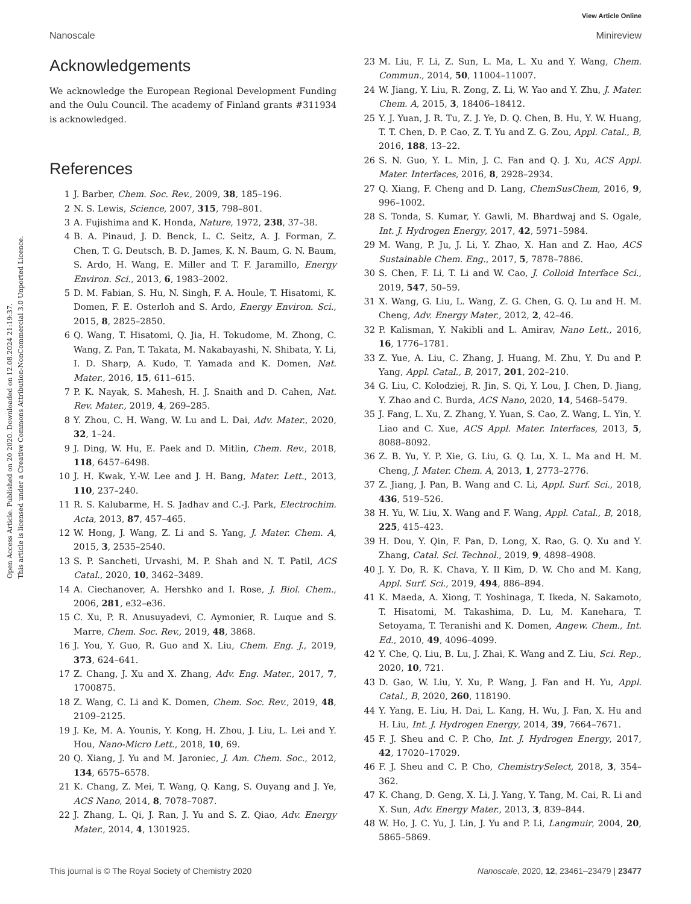Open Access Article. Published on 20 2020. Downloaded on 12.08.2024 21:19:37.
This article is licensed under a Creative Commons Attribution-NonCommercial 3.0 Unported Licence.
View Article Online
Nanoscale Minireview
Acknowledgements
We acknowledge the European Regional Development Funding and the Oulu Council. The academy of Finland grants #311934 is acknowledged.
References
1 J. Barber, Chem. Soc. Rev., 2009, 38, 185–196.
2 N. S. Lewis, Science, 2007, 315, 798–801.
3 A. Fujishima and K. Honda, Nature, 1972, 238, 37–38.
4 B. A. Pinaud, J. D. Benck, L. C. Seitz, A. J. Forman, Z. Chen, T. G. Deutsch, B. D. James, K. N. Baum, G. N. Baum, S. Ardo, H. Wang, E. Miller and T. F. Jaramillo, Energy Environ. Sci., 2013, 6, 1983–2002.
5 D. M. Fabian, S. Hu, N. Singh, F. A. Houle, T. Hisatomi, K. Domen, F. E. Osterloh and S. Ardo, Energy Environ. Sci., 2015, 8, 2825–2850.
6 Q. Wang, T. Hisatomi, Q. Jia, H. Tokudome, M. Zhong, C. Wang, Z. Pan, T. Takata, M. Nakabayashi, N. Shibata, Y. Li, I. D. Sharp, A. Kudo, T. Yamada and K. Domen, Nat. Mater., 2016, 15, 611–615.
7 P. K. Nayak, S. Mahesh, H. J. Snaith and D. Cahen, Nat. Rev. Mater., 2019, 4, 269–285.
8 Y. Zhou, C. H. Wang, W. Lu and L. Dai, Adv. Mater., 2020, 32, 1–24.
9 J. Ding, W. Hu, E. Paek and D. Mitlin, Chem. Rev., 2018, 118, 6457–6498.
10 J. H. Kwak, Y.-W. Lee and J. H. Bang, Mater. Lett., 2013, 110, 237–240.
11 R. S. Kalubarme, H. S. Jadhav and C.-J. Park, Electrochim. Acta, 2013, 87, 457–465.
12 W. Hong, J. Wang, Z. Li and S. Yang, J. Mater. Chem. A, 2015, 3, 2535–2540.
13 S. P. Sancheti, Urvashi, M. P. Shah and N. T. Patil, ACS Catal., 2020, 10, 3462–3489.
14 A. Ciechanover, A. Hershko and I. Rose, J. Biol. Chem., 2006, 281, e32–e36.
15 C. Xu, P. R. Anusuyadevi, C. Aymonier, R. Luque and S. Marre, Chem. Soc. Rev., 2019, 48, 3868.
16 J. You, Y. Guo, R. Guo and X. Liu, Chem. Eng. J., 2019, 373, 624–641.
17 Z. Chang, J. Xu and X. Zhang, Adv. Eng. Mater., 2017, 7, 1700875.
18 Z. Wang, C. Li and K. Domen, Chem. Soc. Rev., 2019, 48, 2109–2125.
19 J. Ke, M. A. Younis, Y. Kong, H. Zhou, J. Liu, L. Lei and Y. Hou, Nano-Micro Lett., 2018, 10, 69.
20 Q. Xiang, J. Yu and M. Jaroniec, J. Am. Chem. Soc., 2012, 134, 6575–6578.
21 K. Chang, Z. Mei, T. Wang, Q. Kang, S. Ouyang and J. Ye, ACS Nano, 2014, 8, 7078–7087.
22 J. Zhang, L. Qi, J. Ran, J. Yu and S. Z. Qiao, Adv. Energy Mater., 2014, 4, 1301925.
23 M. Liu, F. Li, Z. Sun, L. Ma, L. Xu and Y. Wang, Chem. Commun., 2014, 50, 11004–11007.
24 W. Jiang, Y. Liu, R. Zong, Z. Li, W. Yao and Y. Zhu, J. Mater. Chem. A, 2015, 3, 18406–18412.
25 Y. J. Yuan, J. R. Tu, Z. J. Ye, D. Q. Chen, B. Hu, Y. W. Huang, T. T. Chen, D. P. Cao, Z. T. Yu and Z. G. Zou, Appl. Catal., B, 2016, 188, 13–22.
26 S. N. Guo, Y. L. Min, J. C. Fan and Q. J. Xu, ACS Appl. Mater. Interfaces, 2016, 8, 2928–2934.
27 Q. Xiang, F. Cheng and D. Lang, ChemSusChem, 2016, 9, 996–1002.
28 S. Tonda, S. Kumar, Y. Gawli, M. Bhardwaj and S. Ogale, Int. J. Hydrogen Energy, 2017, 42, 5971–5984.
29 M. Wang, P. Ju, J. Li, Y. Zhao, X. Han and Z. Hao, ACS Sustainable Chem. Eng., 2017, 5, 7878–7886.
30 S. Chen, F. Li, T. Li and W. Cao, J. Colloid Interface Sci., 2019, 547, 50–59.
31 X. Wang, G. Liu, L. Wang, Z. G. Chen, G. Q. Lu and H. M. Cheng, Adv. Energy Mater., 2012, 2, 42–46.
32 P. Kalisman, Y. Nakibli and L. Amirav, Nano Lett., 2016, 16, 1776–1781.
33 Z. Yue, A. Liu, C. Zhang, J. Huang, M. Zhu, Y. Du and P. Yang, Appl. Catal., B, 2017, 201, 202–210.
34 G. Liu, C. Kolodziej, R. Jin, S. Qi, Y. Lou, J. Chen, D. Jiang, Y. Zhao and C. Burda, ACS Nano, 2020, 14, 5468–5479.
35 J. Fang, L. Xu, Z. Zhang, Y. Yuan, S. Cao, Z. Wang, L. Yin, Y. Liao and C. Xue, ACS Appl. Mater. Interfaces, 2013, 5, 8088–8092.
36 Z. B. Yu, Y. P. Xie, G. Liu, G. Q. Lu, X. L. Ma and H. M. Cheng, J. Mater. Chem. A, 2013, 1, 2773–2776.
37 Z. Jiang, J. Pan, B. Wang and C. Li, Appl. Surf. Sci., 2018, 436, 519–526.
38 H. Yu, W. Liu, X. Wang and F. Wang, Appl. Catal., B, 2018, 225, 415–423.
39 H. Dou, Y. Qin, F. Pan, D. Long, X. Rao, G. Q. Xu and Y. Zhang, Catal. Sci. Technol., 2019, 9, 4898–4908.
40 J. Y. Do, R. K. Chava, Y. Il Kim, D. W. Cho and M. Kang, Appl. Surf. Sci., 2019, 494, 886–894.
41 K. Maeda, A. Xiong, T. Yoshinaga, T. Ikeda, N. Sakamoto, T. Hisatomi, M. Takashima, D. Lu, M. Kanehara, T. Setoyama, T. Teranishi and K. Domen, Angew. Chem., Int. Ed., 2010, 49, 4096–4099.
42 Y. Che, Q. Liu, B. Lu, J. Zhai, K. Wang and Z. Liu, Sci. Rep., 2020, 10, 721.
43 D. Gao, W. Liu, Y. Xu, P. Wang, J. Fan and H. Yu, Appl. Catal., B, 2020, 260, 118190.
44 Y. Yang, E. Liu, H. Dai, L. Kang, H. Wu, J. Fan, X. Hu and H. Liu, Int. J. Hydrogen Energy, 2014, 39, 7664–7671.
45 F. J. Sheu and C. P. Cho, Int. J. Hydrogen Energy, 2017, 42, 17020–17029.
46 F. J. Sheu and C. P. Cho, ChemistrySelect, 2018, 3, 354–362.
47 K. Chang, D. Geng, X. Li, J. Yang, Y. Tang, M. Cai, R. Li and X. Sun, Adv. Energy Mater., 2013, 3, 839–844.
48 W. Ho, J. C. Yu, J. Lin, J. Yu and P. Li, Langmuir, 2004, 20, 5865–5869.
This journal is © The Royal Society of Chemistry 2020 Nanoscale, 2020, 12, 23461–23479 | 23477